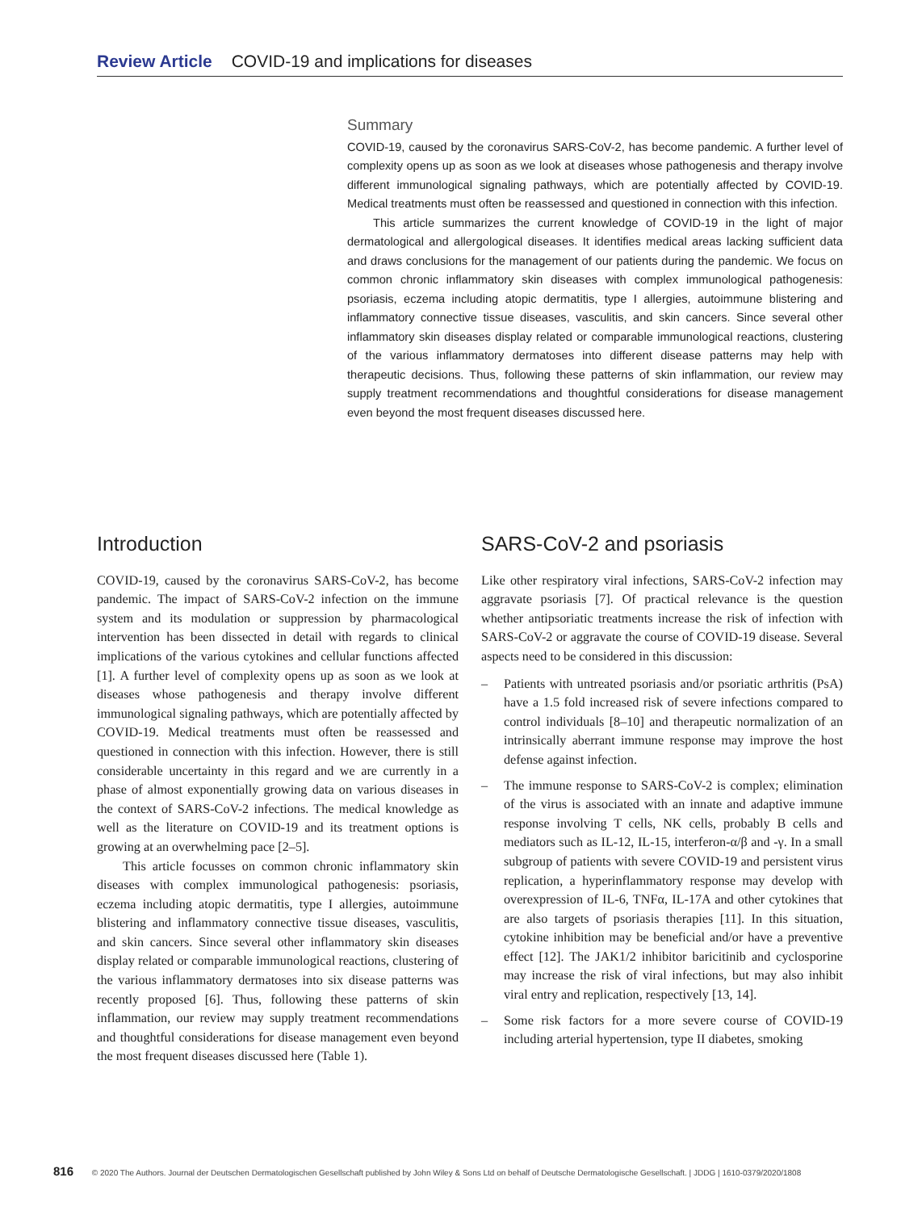Review Article COVID-19 and implications for diseases
Summary
COVID-19, caused by the coronavirus SARS-CoV-2, has become pandemic. A further level of complexity opens up as soon as we look at diseases whose pathogenesis and therapy involve different immunological signaling pathways, which are potentially affected by COVID-19. Medical treatments must often be reassessed and questioned in connection with this infection.
This article summarizes the current knowledge of COVID-19 in the light of major dermatological and allergological diseases. It identifies medical areas lacking sufficient data and draws conclusions for the management of our patients during the pandemic. We focus on common chronic inflammatory skin diseases with complex immunological pathogenesis: psoriasis, eczema including atopic dermatitis, type I allergies, autoimmune blistering and inflammatory connective tissue diseases, vasculitis, and skin cancers. Since several other inflammatory skin diseases display related or comparable immunological reactions, clustering of the various inflammatory dermatoses into different disease patterns may help with therapeutic decisions. Thus, following these patterns of skin inflammation, our review may supply treatment recommendations and thoughtful considerations for disease management even beyond the most frequent diseases discussed here.
Introduction
COVID-19, caused by the coronavirus SARS-CoV-2, has become pandemic. The impact of SARS-CoV-2 infection on the immune system and its modulation or suppression by pharmacological intervention has been dissected in detail with regards to clinical implications of the various cytokines and cellular functions affected [1]. A further level of complexity opens up as soon as we look at diseases whose pathogenesis and therapy involve different immunological signaling pathways, which are potentially affected by COVID-19. Medical treatments must often be reassessed and questioned in connection with this infection. However, there is still considerable uncertainty in this regard and we are currently in a phase of almost exponentially growing data on various diseases in the context of SARS-CoV-2 infections. The medical knowledge as well as the literature on COVID-19 and its treatment options is growing at an overwhelming pace [2–5].
This article focusses on common chronic inflammatory skin diseases with complex immunological pathogenesis: psoriasis, eczema including atopic dermatitis, type I allergies, autoimmune blistering and inflammatory connective tissue diseases, vasculitis, and skin cancers. Since several other inflammatory skin diseases display related or comparable immunological reactions, clustering of the various inflammatory dermatoses into six disease patterns was recently proposed [6]. Thus, following these patterns of skin inflammation, our review may supply treatment recommendations and thoughtful considerations for disease management even beyond the most frequent diseases discussed here (Table 1).
SARS-CoV-2 and psoriasis
Like other respiratory viral infections, SARS-CoV-2 infection may aggravate psoriasis [7]. Of practical relevance is the question whether antipsoriatic treatments increase the risk of infection with SARS-CoV-2 or aggravate the course of COVID-19 disease. Several aspects need to be considered in this discussion:
– Patients with untreated psoriasis and/or psoriatic arthritis (PsA) have a 1.5 fold increased risk of severe infections compared to control individuals [8–10] and therapeutic normalization of an intrinsically aberrant immune response may improve the host defense against infection.
– The immune response to SARS-CoV-2 is complex; elimination of the virus is associated with an innate and adaptive immune response involving T cells, NK cells, probably B cells and mediators such as IL-12, IL-15, interferon-α/β and -γ. In a small subgroup of patients with severe COVID-19 and persistent virus replication, a hyperinflammatory response may develop with overexpression of IL-6, TNFα, IL-17A and other cytokines that are also targets of psoriasis therapies [11]. In this situation, cytokine inhibition may be beneficial and/or have a preventive effect [12]. The JAK1/2 inhibitor baricitinib and cyclosporine may increase the risk of viral infections, but may also inhibit viral entry and replication, respectively [13, 14].
– Some risk factors for a more severe course of COVID-19 including arterial hypertension, type II diabetes, smoking
816 © 2020 The Authors. Journal der Deutschen Dermatologischen Gesellschaft published by John Wiley & Sons Ltd on behalf of Deutsche Dermatologische Gesellschaft. | JDDG | 1610-0379/2020/1808